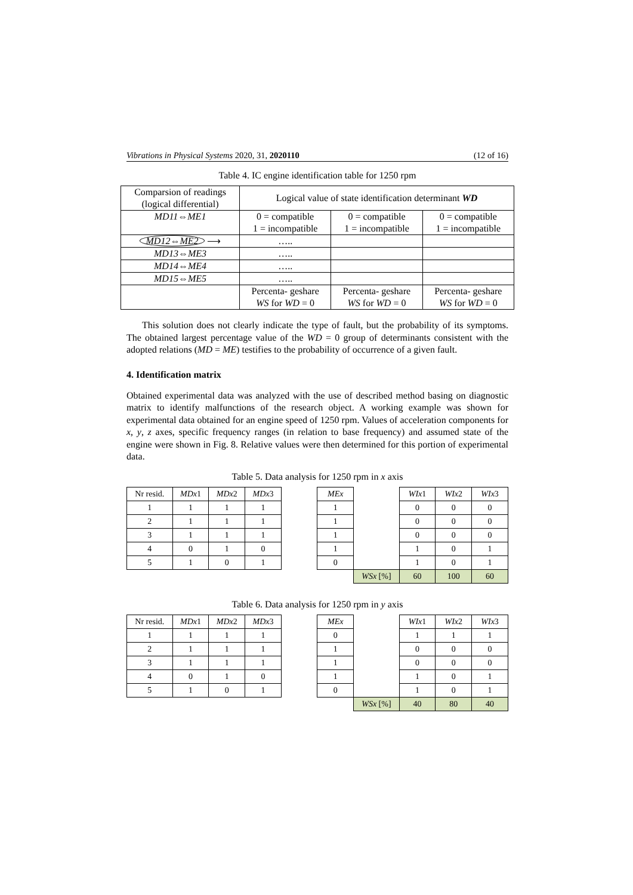Vibrations in Physical Systems 2020, 31, 2020110 (12 of 16)
Table 4. IC engine identification table for 1250 rpm
| Comparsion of readings (logical differential) | Logical value of state identification determinant WD | | |
| MD11⇔ME1 | 0 = compatible 1 = incompatible | 0 = compatible 1 = incompatible | 0 = compatible 1 = incompatible |
| MD12⇔ME2 ⟶ | ….. | | |
| MD13⇔ME3 | ….. | | |
| MD14⇔ME4 | ….. | | |
| MD15⇔ME5 | ….. | | |
| | Percenta- geshare WS for WD = 0 | Percenta- geshare WS for WD = 0 | Percenta- geshare WS for WD = 0 |
This solution does not clearly indicate the type of fault, but the probability of its symptoms. The obtained largest percentage value of the WD = 0 group of determinants consistent with the adopted relations (MD = ME) testifies to the probability of occurrence of a given fault.
4. Identification matrix
Obtained experimental data was analyzed with the use of described method basing on diagnostic matrix to identify malfunctions of the research object. A working example was shown for experimental data obtained for an engine speed of 1250 rpm. Values of acceleration components for x, y, z axes, specific frequency ranges (in relation to base frequency) and assumed state of the engine were shown in Fig. 8. Relative values were then determined for this portion of experimental data.
Table 5. Data analysis for 1250 rpm in x axis
| Nr resid. | MDx 1 | MDx 2 | MDx 3 | | MEx | | WIx 1 | WIx 2 | WIx 3 |
| 1 | 1 | 1 | 1 | | 1 | | 0 | 0 | 0 |
| 2 | 1 | 1 | 1 | | 1 | | 0 | 0 | 0 |
| 3 | 1 | 1 | 1 | | 1 | | 0 | 0 | 0 |
| 4 | 0 | 1 | 0 | | 1 | | 1 | 0 | 1 |
| 5 | 1 | 0 | 1 | | 0 | | 1 | 0 | 1 |
| | | | | | | WSx [%] | 60 | 100 | 60 |
Table 6. Data analysis for 1250 rpm in y axis
| Nr resid. | MDx 1 | MDx 2 | MDx 3 | | MEx | | WIx 1 | WIx 2 | WIx 3 |
| 1 | 1 | 1 | 1 | | 0 | | 1 | 1 | 1 |
| 2 | 1 | 1 | 1 | | 1 | | 0 | 0 | 0 |
| 3 | 1 | 1 | 1 | | 1 | | 0 | 0 | 0 |
| 4 | 0 | 1 | 0 | | 1 | | 1 | 0 | 1 |
| 5 | 1 | 0 | 1 | | 0 | | 1 | 0 | 1 |
| | | | | | | WSx [%] | 40 | 80 | 40 |